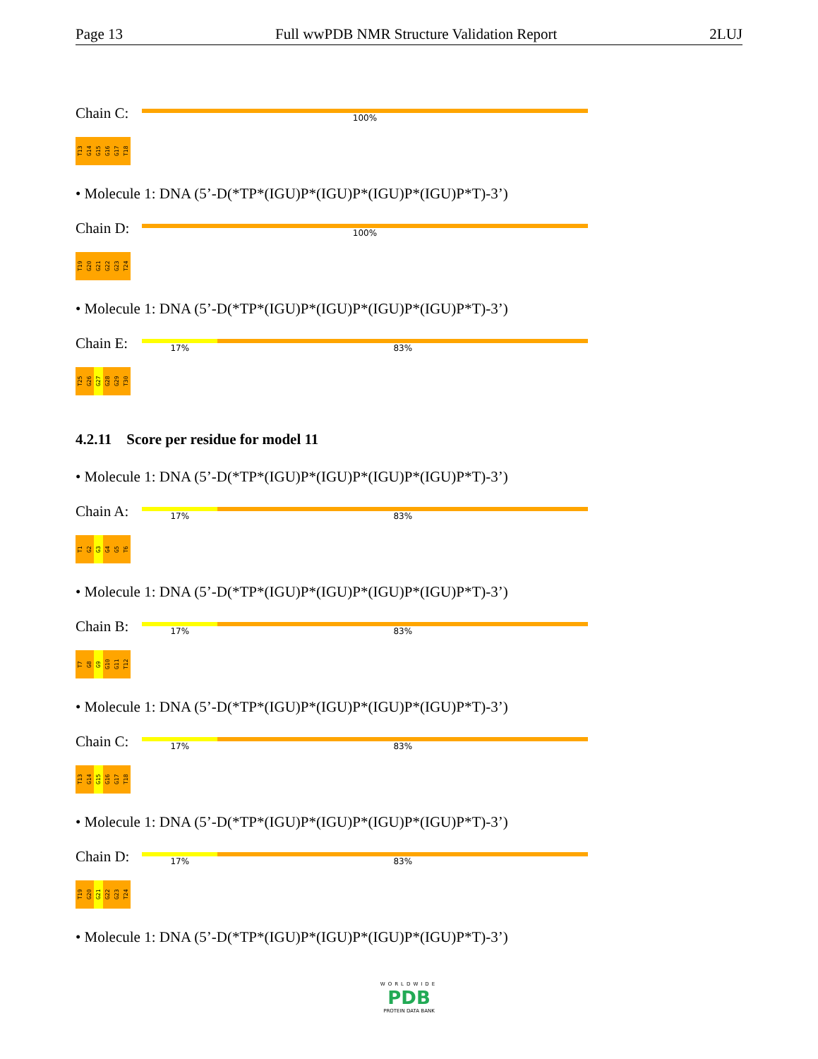Page 13 Full wwPDB NMR Structure Validation Report 2LUJ
Chain C:
100%
T13 G14 G15 G16 G17 T18
• Molecule 1: DNA (5’-D(*TP*(IGU)P*(IGU)P*(IGU)P*(IGU)P*T)-3’)
Chain D:
100%
T19 G20 G21 G22 G23 T24
• Molecule 1: DNA (5’-D(*TP*(IGU)P*(IGU)P*(IGU)P*(IGU)P*T)-3’)
Chain E:
17% 83%
T25 G26 G27 G28 G29 T30
4.2.11 Score per residue for model 11
• Molecule 1: DNA (5’-D(*TP*(IGU)P*(IGU)P*(IGU)P*(IGU)P*T)-3’)
Chain A:
17% 83%
T1 G2 G3 G4 G5 T6
• Molecule 1: DNA (5’-D(*TP*(IGU)P*(IGU)P*(IGU)P*(IGU)P*T)-3’)
Chain B:
17% 83%
T7 G8 G9 G10 G11 T12
• Molecule 1: DNA (5’-D(*TP*(IGU)P*(IGU)P*(IGU)P*(IGU)P*T)-3’)
Chain C:
17% 83%
T13 G14 G15 G16 G17 T18
• Molecule 1: DNA (5’-D(*TP*(IGU)P*(IGU)P*(IGU)P*(IGU)P*T)-3’)
Chain D:
17% 83%
T19 G20 G21 G22 G23 T24
• Molecule 1: DNA (5’-D(*TP*(IGU)P*(IGU)P*(IGU)P*(IGU)P*T)-3’)
WORLDWIDE
PDB
PROTEIN DATA BANK